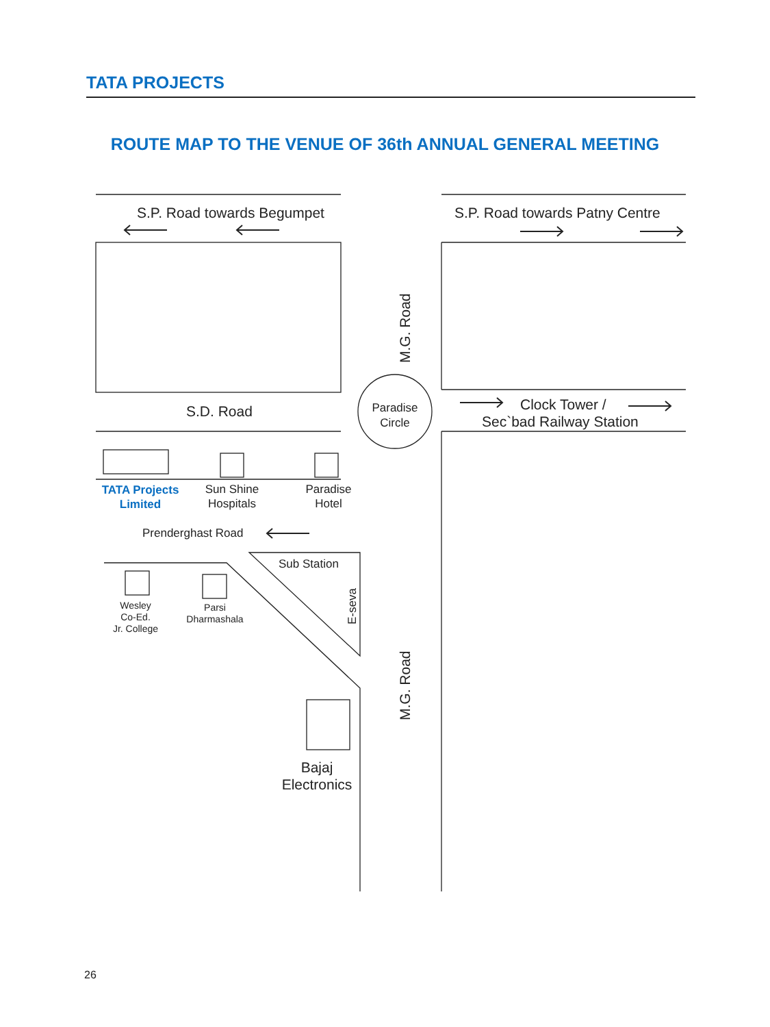TATA PROJECTS
ROUTE MAP TO THE VENUE OF 36th ANNUAL GENERAL MEETING
S.P. Road towards Begumpet
S.P. Road towards Patny Centre
S.D. Road
Paradise
Circle
Clock Tower /
Sec`bad Railway Station
M.G. Road
M.G. Road
TATA Projects
Limited
Sun Shine
Hospitals
Paradise
Hotel
Prenderghast Road
Sub Station
E-seva
Wesley
Co-Ed.
Jr. College
Parsi
Dharmashala
Bajaj
Electronics
26